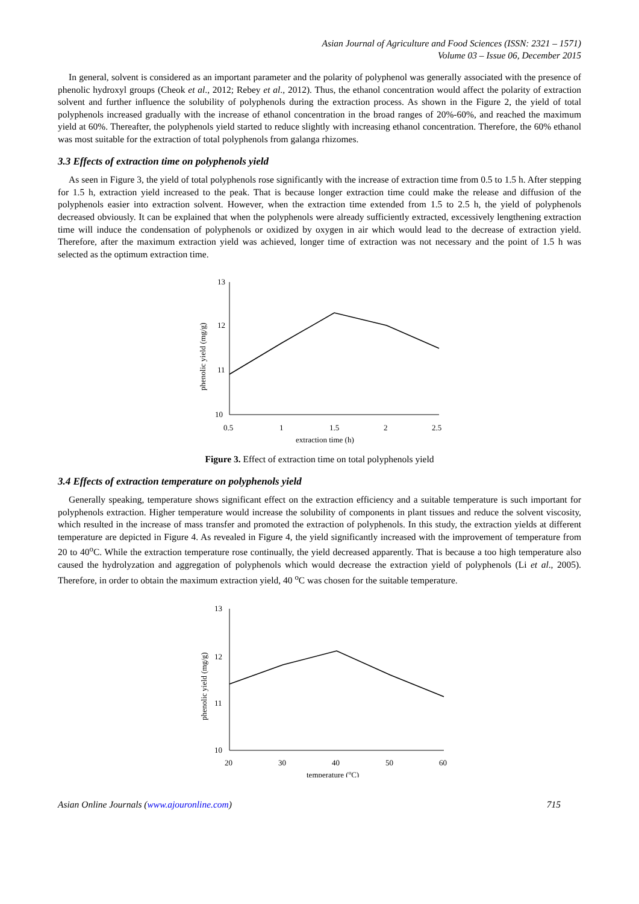Asian Journal of Agriculture and Food Sciences (ISSN: 2321 – 1571)
Volume 03 – Issue 06, December 2015
In general, solvent is considered as an important parameter and the polarity of polyphenol was generally associated with the presence of phenolic hydroxyl groups (Cheok et al., 2012; Rebey et al., 2012). Thus, the ethanol concentration would affect the polarity of extraction solvent and further influence the solubility of polyphenols during the extraction process. As shown in the Figure 2, the yield of total polyphenols increased gradually with the increase of ethanol concentration in the broad ranges of 20%-60%, and reached the maximum yield at 60%. Thereafter, the polyphenols yield started to reduce slightly with increasing ethanol concentration. Therefore, the 60% ethanol was most suitable for the extraction of total polyphenols from galanga rhizomes.
3.3 Effects of extraction time on polyphenols yield
As seen in Figure 3, the yield of total polyphenols rose significantly with the increase of extraction time from 0.5 to 1.5 h. After stepping for 1.5 h, extraction yield increased to the peak. That is because longer extraction time could make the release and diffusion of the polyphenols easier into extraction solvent. However, when the extraction time extended from 1.5 to 2.5 h, the yield of polyphenols decreased obviously. It can be explained that when the polyphenols were already sufficiently extracted, excessively lengthening extraction time will induce the condensation of polyphenols or oxidized by oxygen in air which would lead to the decrease of extraction yield. Therefore, after the maximum extraction yield was achieved, longer time of extraction was not necessary and the point of 1.5 h was selected as the optimum extraction time.
13
12
11
10
0.5
1
1.5
2
2.5
extraction time (h)
phenolic yield (mg/g)
Figure 3. Effect of extraction time on total polyphenols yield
3.4 Effects of extraction temperature on polyphenols yield
Generally speaking, temperature shows significant effect on the extraction efficiency and a suitable temperature is such important for polyphenols extraction. Higher temperature would increase the solubility of components in plant tissues and reduce the solvent viscosity, which resulted in the increase of mass transfer and promoted the extraction of polyphenols. In this study, the extraction yields at different temperature are depicted in Figure 4. As revealed in Figure 4, the yield significantly increased with the improvement of temperature from 20 to 40<sup>o</sup>C. While the extraction temperature rose continually, the yield decreased apparently. That is because a too high temperature also caused the hydrolyzation and aggregation of polyphenols which would decrease the extraction yield of polyphenols (Li et al., 2005). Therefore, in order to obtain the maximum extraction yield, 40 <sup>o</sup>C was chosen for the suitable temperature.
13
12
11
10
20
30
40
50
60
temperature (oC)
phenolic yield (mg/g)
Asian Online Journals (www.ajouronline.com) 715